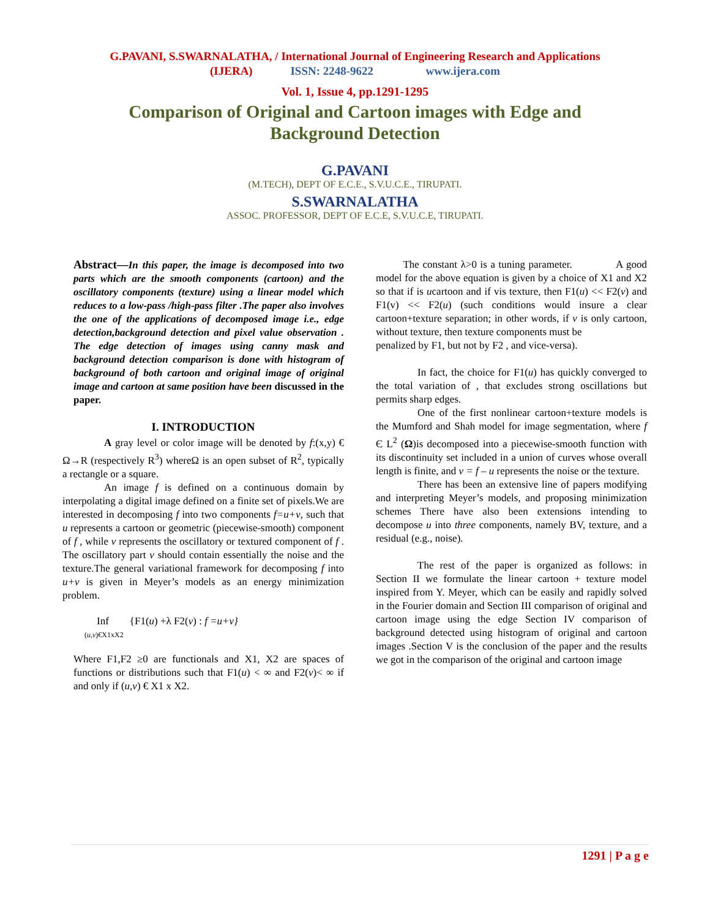G.PAVANI, S.SWARNALATHA, / International Journal of Engineering Research and Applications
(IJERA) ISSN: 2248-9622 www.ijera.com
Vol. 1, Issue 4, pp.1291-1295
Comparison of Original and Cartoon images with Edge and Background Detection
G.PAVANI
(M.TECH), DEPT OF E.C.E., S.V.U.C.E., TIRUPATI.
S.SWARNALATHA
ASSOC. PROFESSOR, DEPT OF E.C.E, S.V.U.C.E, TIRUPATI.
Abstract—In this paper, the image is decomposed into two parts which are the smooth components (cartoon) and the oscillatory components (texture) using a linear model which reduces to a low-pass /high-pass filter .The paper also involves the one of the applications of decomposed image i.e., edge detection,background detection and pixel value observation . The edge detection of images using canny mask and background detection comparison is done with histogram of background of both cartoon and original image of original image and cartoon at same position have been discussed in the paper.
I. INTRODUCTION
A gray level or color image will be denoted by f:(x,y) € Ω→R (respectively R<sup>3</sup>) whereΩ is an open subset of R<sup>2</sup>, typically a rectangle or a square.
An image f is defined on a continuous domain by interpolating a digital image defined on a finite set of pixels.We are interested in decomposing f into two components f=u+v, such that u represents a cartoon or geometric (piecewise-smooth) component of f , while v represents the oscillatory or textured component of f . The oscillatory part v should contain essentially the noise and the texture.The general variational framework for decomposing f into u+v is given in Meyer’s models as an energy minimization problem.
Inf {F1(u) +λ F2(v) : f =u+v}
(u,v)€X1xX2
Where F1,F2 ≥0 are functionals and X1, X2 are spaces of functions or distributions such that F1(u) < ∞ and F2(v)< ∞ if and only if (u,v) € X1 x X2.
The constant λ>0 is a tuning parameter. A good model for the above equation is given by a choice of X1 and X2 so that if is ucartoon and if vis texture, then F1(u) << F2(v) and F1(v) << F2(u) (such conditions would insure a clear cartoon+texture separation; in other words, if v is only cartoon, without texture, then texture components must be
penalized by F1, but not by F2 , and vice-versa).
In fact, the choice for F1(u) has quickly converged to the total variation of , that excludes strong oscillations but permits sharp edges.
One of the first nonlinear cartoon+texture models is the Mumford and Shah model for image segmentation, where f Є L<sup>2</sup> (Ω)is decomposed into a piecewise-smooth function with its discontinuity set included in a union of curves whose overall length is finite, and v = f – u represents the noise or the texture.
There has been an extensive line of papers modifying and interpreting Meyer’s models, and proposing minimization schemes There have also been extensions intending to decompose u into three components, namely BV, texture, and a residual (e.g., noise).
The rest of the paper is organized as follows: in Section II we formulate the linear cartoon + texture model inspired from Y. Meyer, which can be easily and rapidly solved in the Fourier domain and Section III comparison of original and cartoon image using the edge Section IV comparison of background detected using histogram of original and cartoon images .Section V is the conclusion of the paper and the results we got in the comparison of the original and cartoon image
1291 | P a g e